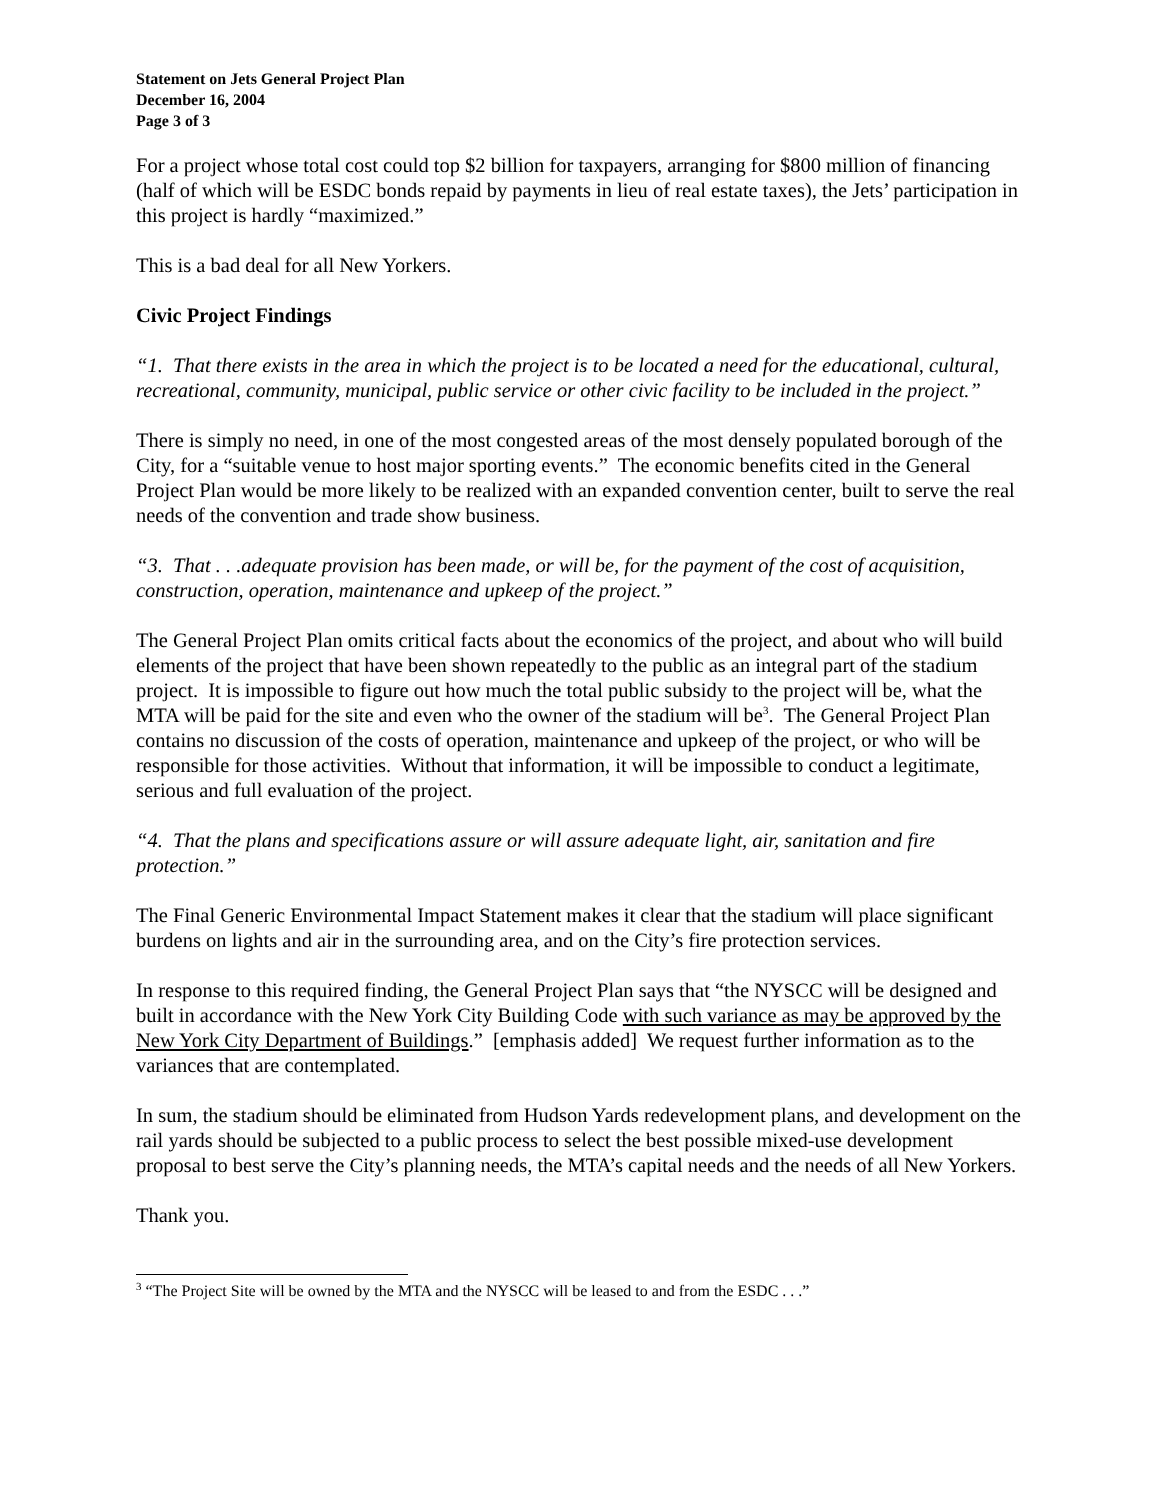Statement on Jets General Project Plan
December 16, 2004
Page 3 of 3
For a project whose total cost could top $2 billion for taxpayers, arranging for $800 million of financing (half of which will be ESDC bonds repaid by payments in lieu of real estate taxes), the Jets’ participation in this project is hardly “maximized.”
This is a bad deal for all New Yorkers.
Civic Project Findings
“1. That there exists in the area in which the project is to be located a need for the educational, cultural, recreational, community, municipal, public service or other civic facility to be included in the project.”
There is simply no need, in one of the most congested areas of the most densely populated borough of the City, for a “suitable venue to host major sporting events.” The economic benefits cited in the General Project Plan would be more likely to be realized with an expanded convention center, built to serve the real needs of the convention and trade show business.
“3. That . . .adequate provision has been made, or will be, for the payment of the cost of acquisition, construction, operation, maintenance and upkeep of the project.”
The General Project Plan omits critical facts about the economics of the project, and about who will build elements of the project that have been shown repeatedly to the public as an integral part of the stadium project. It is impossible to figure out how much the total public subsidy to the project will be, what the MTA will be paid for the site and even who the owner of the stadium will be<sup>3</sup>. The General Project Plan contains no discussion of the costs of operation, maintenance and upkeep of the project, or who will be responsible for those activities. Without that information, it will be impossible to conduct a legitimate, serious and full evaluation of the project.
“4. That the plans and specifications assure or will assure adequate light, air, sanitation and fire protection.”
The Final Generic Environmental Impact Statement makes it clear that the stadium will place significant burdens on lights and air in the surrounding area, and on the City’s fire protection services.
In response to this required finding, the General Project Plan says that “the NYSCC will be designed and built in accordance with the New York City Building Code with such variance as may be approved by the New York City Department of Buildings.” [emphasis added] We request further information as to the variances that are contemplated.
In sum, the stadium should be eliminated from Hudson Yards redevelopment plans, and development on the rail yards should be subjected to a public process to select the best possible mixed-use development proposal to best serve the City’s planning needs, the MTA’s capital needs and the needs of all New Yorkers.
Thank you.
<sup>3</sup> “The Project Site will be owned by the MTA and the NYSCC will be leased to and from the ESDC . . .”